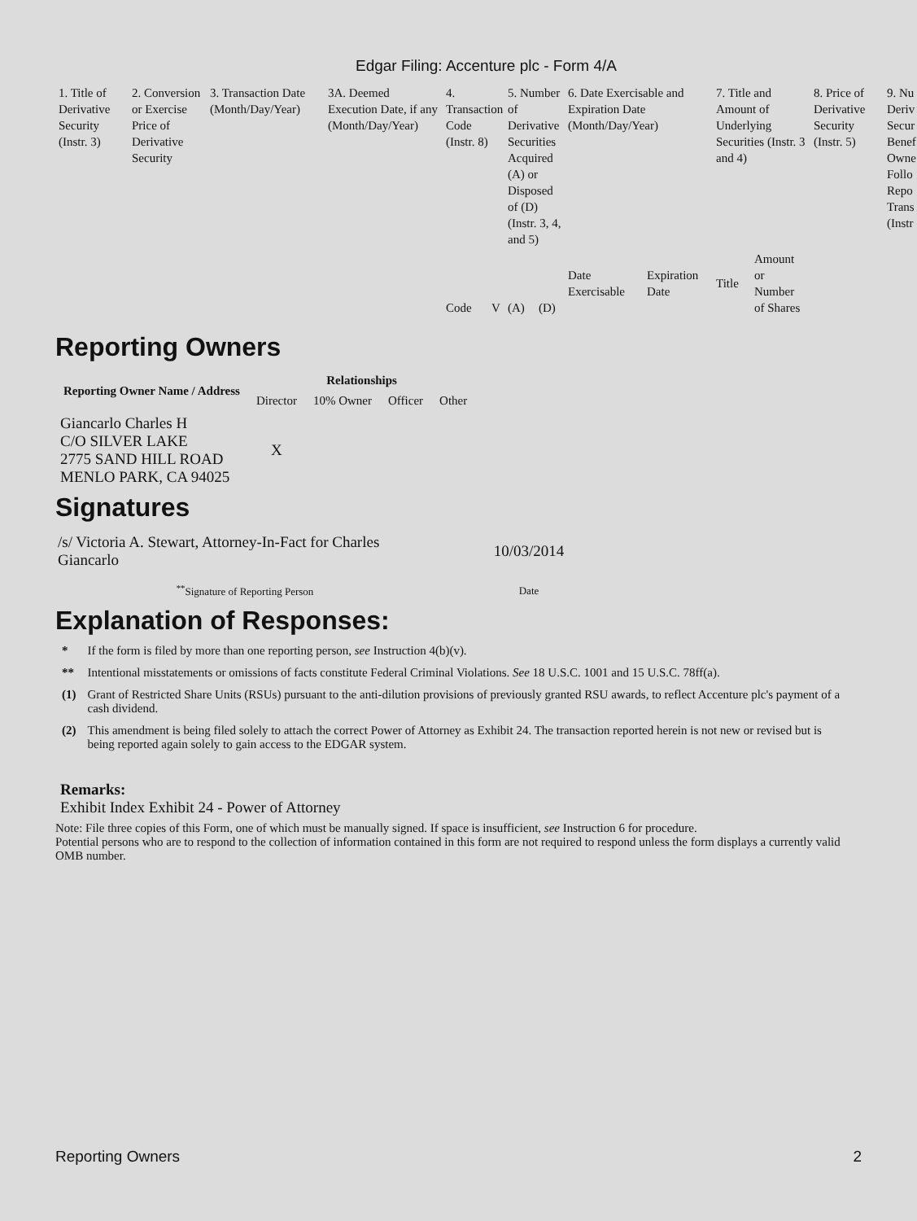Edgar Filing: Accenture plc - Form 4/A
| 1. Title of Derivative Security (Instr. 3) | 2. Conversion or Exercise Price of Derivative Security | 3. Transaction Date (Month/Day/Year) | 3A. Deemed Execution Date, if any (Month/Day/Year) | 4. Transaction Code (Instr. 8) | | 5. Number of Derivative Securities Acquired (A) or Disposed of (D) (Instr. 3, 4, and 5) | | 6. Date Exercisable and Expiration Date (Month/Day/Year) | | 7. Title and Amount of Underlying Securities (Instr. 3 and 4) | | 8. Price of Derivative Security (Instr. 5) | 9. Nu Deriv Secur Benef Owne Follo Repo Trans (Instr |
| | | | | Code | V | (A) | (D) | Date Exercisable | Expiration Date | Title | Amount or Number of Shares | | |
Reporting Owners
| Reporting Owner Name / Address | Relationships | | | |
| --- | --- | --- | --- | --- |
| | Director | 10% Owner | Officer | Other |
| Giancarlo Charles H C/O SILVER LAKE 2775 SAND HILL ROAD MENLO PARK, CA 94025 | X | | | |
Signatures
| /s/ Victoria A. Stewart, Attorney-In-Fact for Charles Giancarlo | 10/03/2014 |
| <sup>**</sup> Signature of Reporting Person | Date |
Explanation of Responses:
| * | If the form is filed by more than one reporting person, see Instruction 4(b)(v). |
| ** | Intentional misstatements or omissions of facts constitute Federal Criminal Violations. See 18 U.S.C. 1001 and 15 U.S.C. 78ff(a). |
| (1) | Grant of Restricted Share Units (RSUs) pursuant to the anti-dilution provisions of previously granted RSU awards, to reflect Accenture plc's payment of a cash dividend. |
| (2) | This amendment is being filed solely to attach the correct Power of Attorney as Exhibit 24. The transaction reported herein is not new or revised but is being reported again solely to gain access to the EDGAR system. |
Remarks:
Exhibit Index Exhibit 24 - Power of Attorney
Note: File three copies of this Form, one of which must be manually signed. If space is insufficient, see Instruction 6 for procedure.
Potential persons who are to respond to the collection of information contained in this form are not required to respond unless the form displays a currently valid OMB number.
Reporting Owners 2